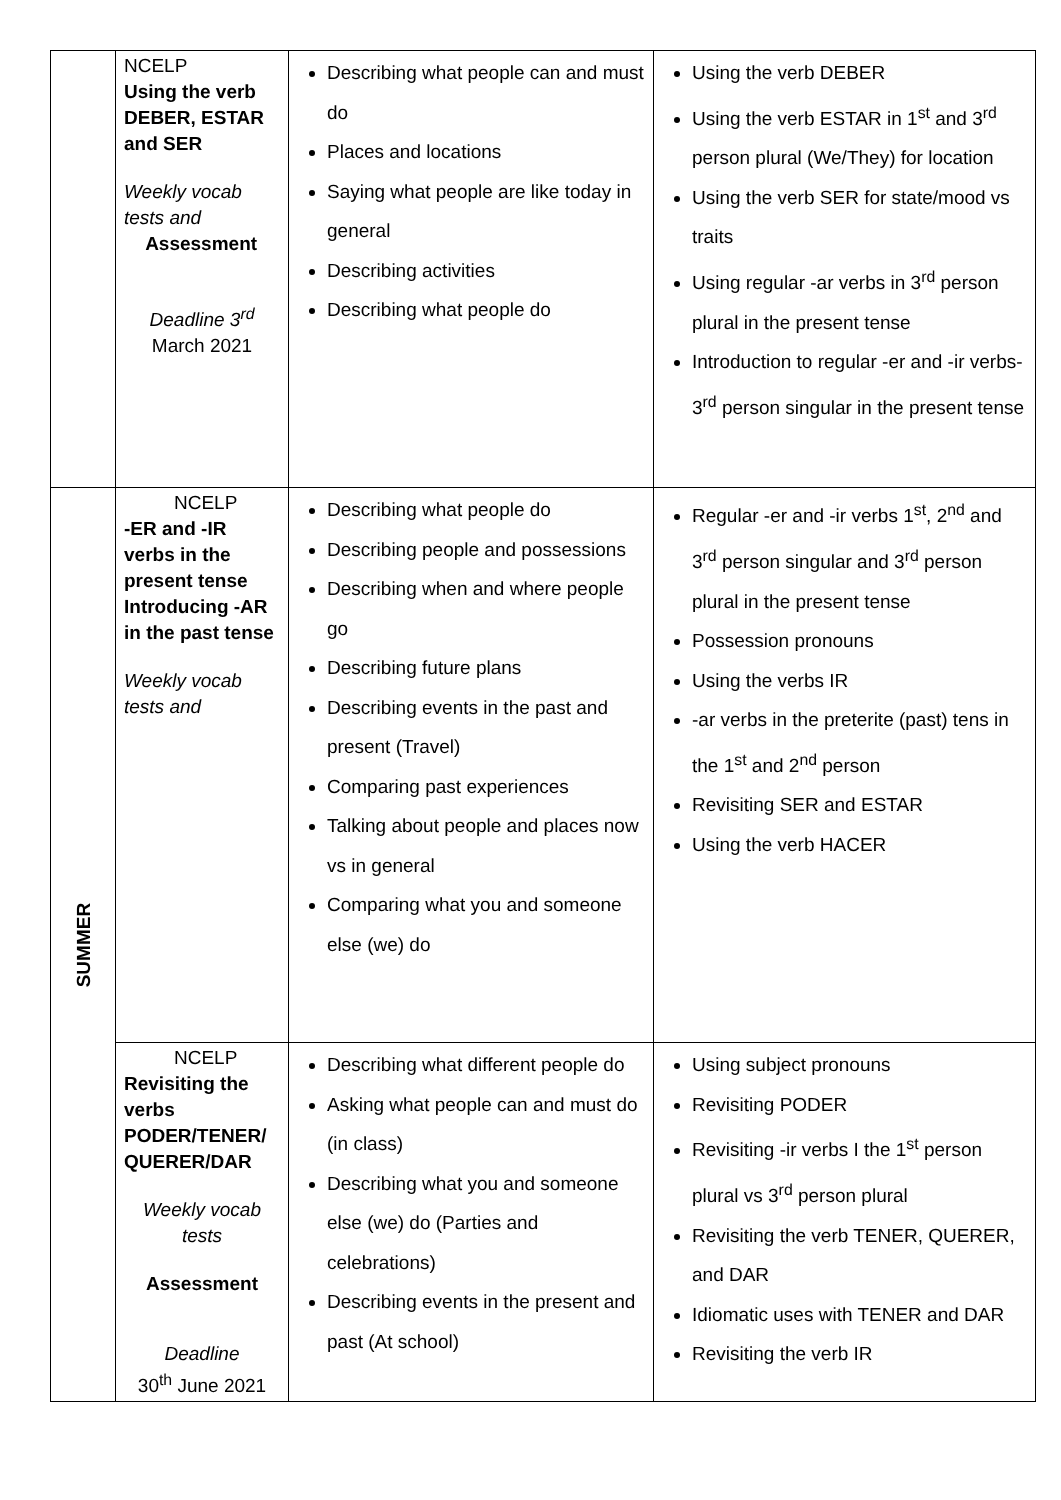| | NCELP Using the verb DEBER, ESTAR and SER Weekly vocab tests and Assessment Deadline 3<sup>rd</sup> March 2021 | Describing what people can and must do Places and locations Saying what people are like today in general Describing activities Describing what people do | Using the verb DEBER Using the verb ESTAR in 1<sup>st</sup> and 3<sup>rd</sup> person plural (We/They) for location Using the verb SER for state/mood vs traits Using regular -ar verbs in 3<sup>rd</sup> person plural in the present tense Introduction to regular -er and -ir verbs- 3<sup>rd</sup> person singular in the present tense |
| SUMMER | NCELP -ER and -IR verbs in the present tense Introducing -AR in the past tense Weekly vocab tests and | Describing what people do Describing people and possessions Describing when and where people go Describing future plans Describing events in the past and present (Travel) Comparing past experiences Talking about people and places now vs in general Comparing what you and someone else (we) do | Regular -er and -ir verbs 1<sup>st</sup>, 2<sup>nd</sup> and 3<sup>rd</sup> person singular and 3<sup>rd</sup> person plural in the present tense Possession pronouns Using the verbs IR -ar verbs in the preterite (past) tens in the 1<sup>st</sup> and 2<sup>nd</sup> person Revisiting SER and ESTAR Using the verb HACER |
| | NCELP Revisiting the verbs PODER/TENER/ QUERER/DAR Weekly vocab tests Assessment Deadline 30<sup>th</sup> June 2021 | Describing what different people do Asking what people can and must do (in class) Describing what you and someone else (we) do (Parties and celebrations) Describing events in the present and past (At school) | Using subject pronouns Revisiting PODER Revisiting -ir verbs I the 1<sup>st</sup> person plural vs 3<sup>rd</sup> person plural Revisiting the verb TENER, QUERER, and DAR Idiomatic uses with TENER and DAR Revisiting the verb IR |